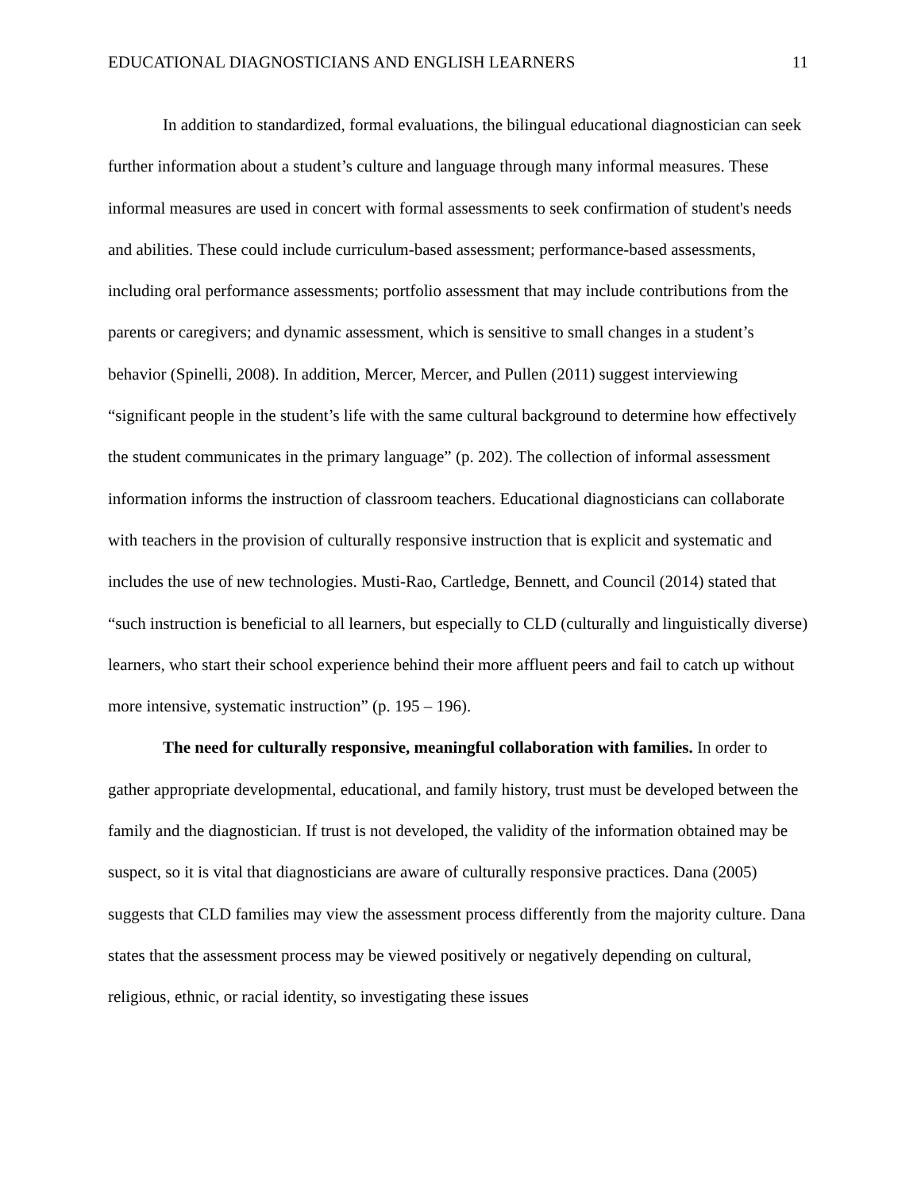EDUCATIONAL DIAGNOSTICIANS AND ENGLISH LEARNERS 11
In addition to standardized, formal evaluations, the bilingual educational diagnostician can seek further information about a student’s culture and language through many informal measures. These informal measures are used in concert with formal assessments to seek confirmation of student's needs and abilities. These could include curriculum-based assessment; performance-based assessments, including oral performance assessments; portfolio assessment that may include contributions from the parents or caregivers; and dynamic assessment, which is sensitive to small changes in a student’s behavior (Spinelli, 2008). In addition, Mercer, Mercer, and Pullen (2011) suggest interviewing “significant people in the student’s life with the same cultural background to determine how effectively the student communicates in the primary language” (p. 202). The collection of informal assessment information informs the instruction of classroom teachers. Educational diagnosticians can collaborate with teachers in the provision of culturally responsive instruction that is explicit and systematic and includes the use of new technologies. Musti-Rao, Cartledge, Bennett, and Council (2014) stated that “such instruction is beneficial to all learners, but especially to CLD (culturally and linguistically diverse) learners, who start their school experience behind their more affluent peers and fail to catch up without more intensive, systematic instruction” (p. 195 – 196).
The need for culturally responsive, meaningful collaboration with families. In order to gather appropriate developmental, educational, and family history, trust must be developed between the family and the diagnostician. If trust is not developed, the validity of the information obtained may be suspect, so it is vital that diagnosticians are aware of culturally responsive practices. Dana (2005) suggests that CLD families may view the assessment process differently from the majority culture. Dana states that the assessment process may be viewed positively or negatively depending on cultural, religious, ethnic, or racial identity, so investigating these issues